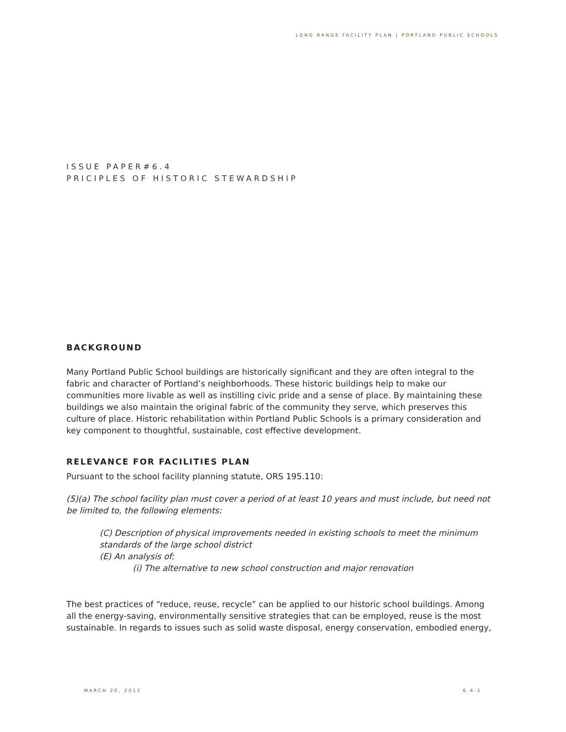LONG RANGE FACILITY PLAN | PORTLAND PUBLIC SCHOOLS
ISSUE PAPER#6.4
PRICIPLES OF HISTORIC STEWARDSHIP
BACKGROUND
Many Portland Public School buildings are historically significant and they are often integral to the fabric and character of Portland’s neighborhoods. These historic buildings help to make our communities more livable as well as instilling civic pride and a sense of place. By maintaining these buildings we also maintain the original fabric of the community they serve, which preserves this culture of place. Historic rehabilitation within Portland Public Schools is a primary consideration and key component to thoughtful, sustainable, cost effective development.
RELEVANCE FOR FACILITIES PLAN
Pursuant to the school facility planning statute, ORS 195.110:
(5)(a) The school facility plan must cover a period of at least 10 years and must include, but need not be limited to, the following elements:
(C) Description of physical improvements needed in existing schools to meet the minimum standards of the large school district
(E) An analysis of:
(i) The alternative to new school construction and major renovation
The best practices of “reduce, reuse, recycle” can be applied to our historic school buildings. Among all the energy-saving, environmentally sensitive strategies that can be employed, reuse is the most sustainable. In regards to issues such as solid waste disposal, energy conservation, embodied energy,
MARCH 20, 2012 6.4-1